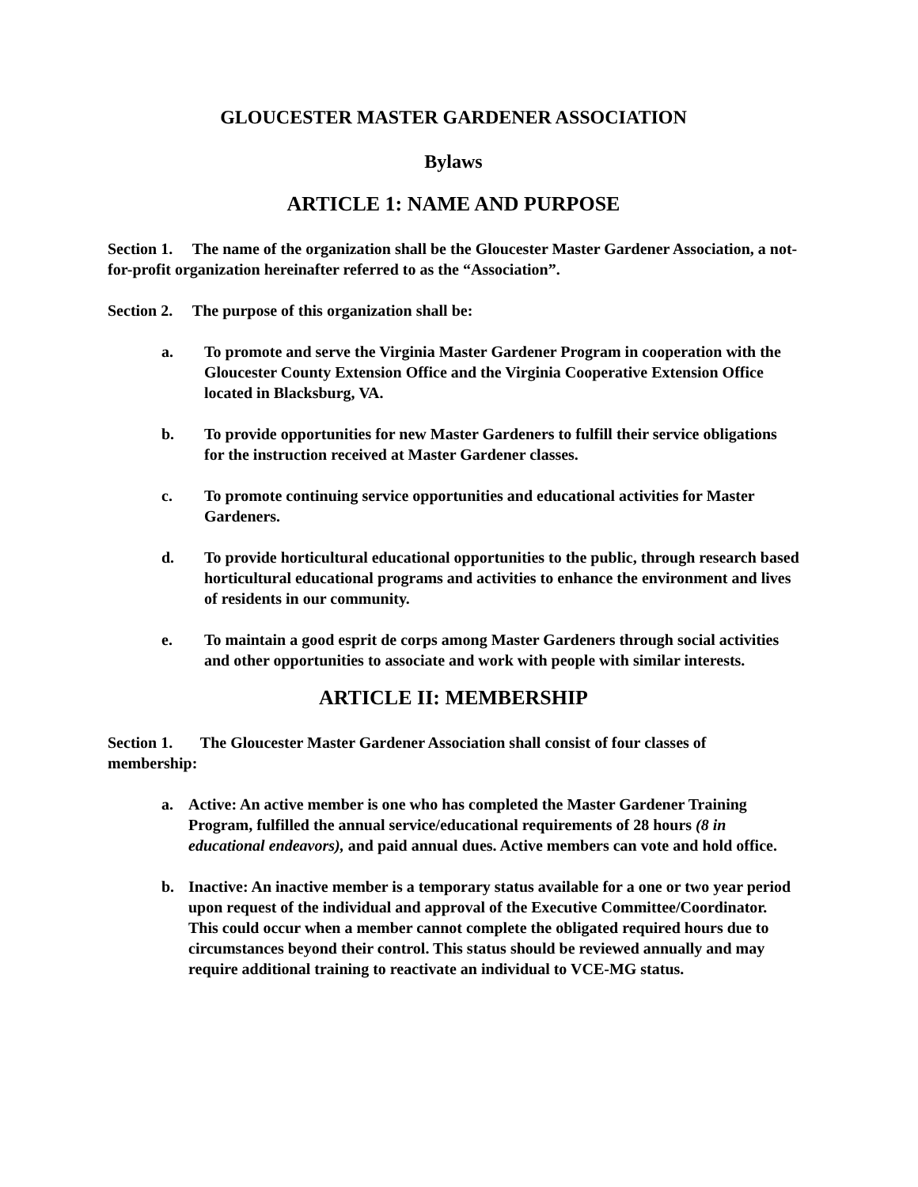GLOUCESTER MASTER GARDENER ASSOCIATION
Bylaws
ARTICLE 1: NAME AND PURPOSE
Section 1. The name of the organization shall be the Gloucester Master Gardener Association, a not-for-profit organization hereinafter referred to as the “Association”.
Section 2. The purpose of this organization shall be:
a. To promote and serve the Virginia Master Gardener Program in cooperation with the Gloucester County Extension Office and the Virginia Cooperative Extension Office located in Blacksburg, VA.
b. To provide opportunities for new Master Gardeners to fulfill their service obligations for the instruction received at Master Gardener classes.
c. To promote continuing service opportunities and educational activities for Master Gardeners.
d. To provide horticultural educational opportunities to the public, through research based horticultural educational programs and activities to enhance the environment and lives of residents in our community.
e. To maintain a good esprit de corps among Master Gardeners through social activities and other opportunities to associate and work with people with similar interests.
ARTICLE II: MEMBERSHIP
Section 1. The Gloucester Master Gardener Association shall consist of four classes of membership:
a. Active: An active member is one who has completed the Master Gardener Training Program, fulfilled the annual service/educational requirements of 28 hours (8 in educational endeavors), and paid annual dues. Active members can vote and hold office.
b. Inactive: An inactive member is a temporary status available for a one or two year period upon request of the individual and approval of the Executive Committee/Coordinator. This could occur when a member cannot complete the obligated required hours due to circumstances beyond their control. This status should be reviewed annually and may require additional training to reactivate an individual to VCE-MG status.